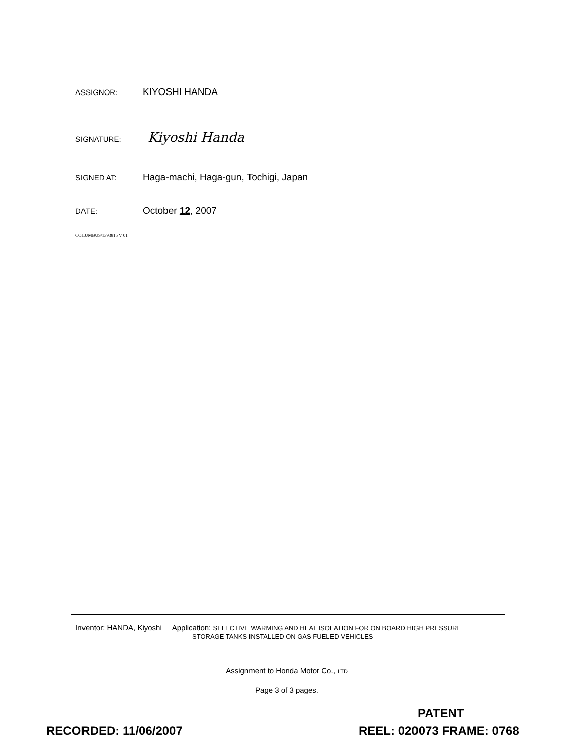ASSIGNOR: KIYOSHI HANDA
SIGNATURE: Kiyoshi Handa
SIGNED AT: Haga-machi, Haga-gun, Tochigi, Japan
DATE: October 12, 2007
COLUMBUS/1393815 V 01
Inventor: HANDA, Kiyoshi Application: SELECTIVE WARMING AND HEAT ISOLATION FOR ON BOARD HIGH PRESSURE
STORAGE TANKS INSTALLED ON GAS FUELED VEHICLES
Assignment to Honda Motor Co., LTD
Page 3 of 3 pages.
PATENT
RECORDED: 11/06/2007 REEL: 020073 FRAME: 0768